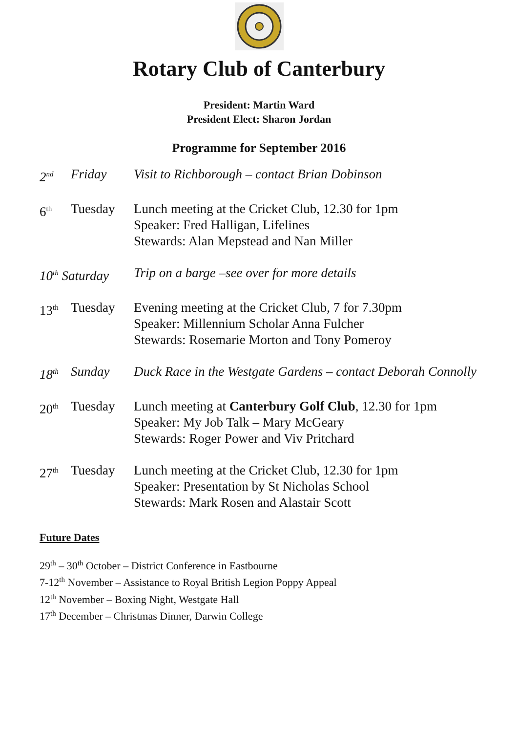Rotary Club of Canterbury
President: Martin Ward
President Elect: Sharon Jordan
Programme for September 2016
2<sup>nd</sup>
Friday Visit to Richborough – contact Brian Dobinson
6<sup>th</sup>
Tuesday Lunch meeting at the Cricket Club, 12.30 for 1pm
Speaker: Fred Halligan, Lifelines
Stewards: Alan Mepstead and Nan Miller
10<sup>th</sup> Saturday
Trip on a barge –see over for more details
13<sup>th</sup>
Tuesday Evening meeting at the Cricket Club, 7 for 7.30pm
Speaker: Millennium Scholar Anna Fulcher
Stewards: Rosemarie Morton and Tony Pomeroy
18<sup>th</sup>
Sunday Duck Race in the Westgate Gardens – contact Deborah Connolly
20<sup>th</sup>
Tuesday Lunch meeting at Canterbury Golf Club, 12.30 for 1pm
Speaker: My Job Talk – Mary McGeary
Stewards: Roger Power and Viv Pritchard
27<sup>th</sup>
Tuesday Lunch meeting at the Cricket Club, 12.30 for 1pm
Speaker: Presentation by St Nicholas School
Stewards: Mark Rosen and Alastair Scott
Future Dates
29<sup>th</sup> – 30<sup>th</sup> October – District Conference in Eastbourne
7-12<sup>th</sup> November – Assistance to Royal British Legion Poppy Appeal
12<sup>th</sup> November – Boxing Night, Westgate Hall
17<sup>th</sup> December – Christmas Dinner, Darwin College